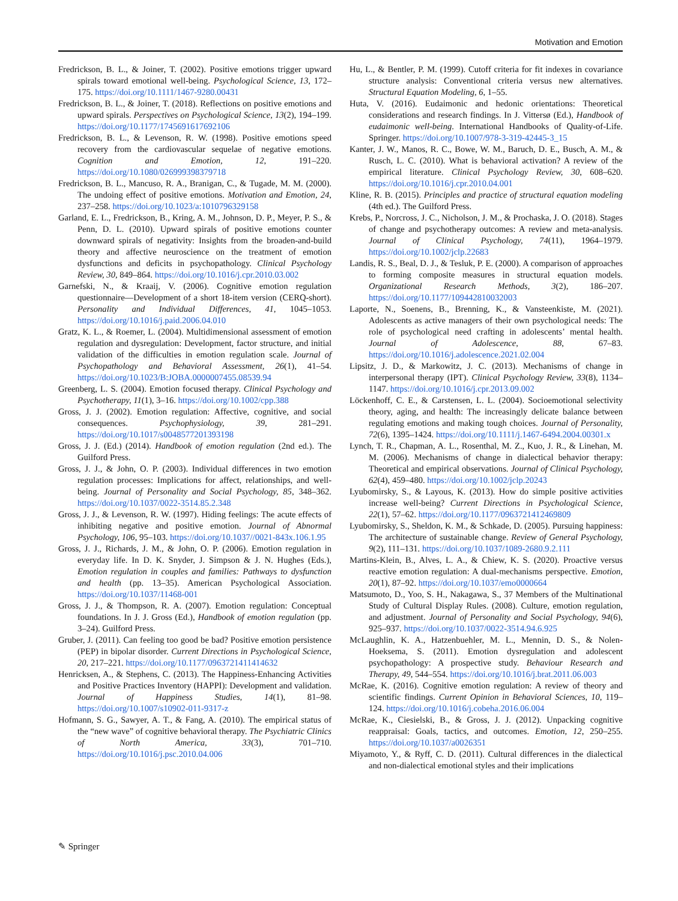Motivation and Emotion
Fredrickson, B. L., & Joiner, T. (2002). Positive emotions trigger upward spirals toward emotional well-being. Psychological Science, 13, 172–175. https://doi.org/10.1111/1467-9280.00431
Fredrickson, B. L., & Joiner, T. (2018). Reflections on positive emotions and upward spirals. Perspectives on Psychological Science, 13(2), 194–199. https://doi.org/10.1177/1745691617692106
Fredrickson, B. L., & Levenson, R. W. (1998). Positive emotions speed recovery from the cardiovascular sequelae of negative emotions. Cognition and Emotion, 12, 191–220. https://doi.org/10.1080/026999398379718
Fredrickson, B. L., Mancuso, R. A., Branigan, C., & Tugade, M. M. (2000). The undoing effect of positive emotions. Motivation and Emotion, 24, 237–258. https://doi.org/10.1023/a:1010796329158
Garland, E. L., Fredrickson, B., Kring, A. M., Johnson, D. P., Meyer, P. S., & Penn, D. L. (2010). Upward spirals of positive emotions counter downward spirals of negativity: Insights from the broaden-and-build theory and affective neuroscience on the treatment of emotion dysfunctions and deficits in psychopathology. Clinical Psychology Review, 30, 849–864. https://doi.org/10.1016/j.cpr.2010.03.002
Garnefski, N., & Kraaij, V. (2006). Cognitive emotion regulation questionnaire—Development of a short 18-item version (CERQ-short). Personality and Individual Differences, 41, 1045–1053. https://doi.org/10.1016/j.paid.2006.04.010
Gratz, K. L., & Roemer, L. (2004). Multidimensional assessment of emotion regulation and dysregulation: Development, factor structure, and initial validation of the difficulties in emotion regulation scale. Journal of Psychopathology and Behavioral Assessment, 26(1), 41–54. https://doi.org/10.1023/B:JOBA.0000007455.08539.94
Greenberg, L. S. (2004). Emotion focused therapy. Clinical Psychology and Psychotherapy, 11(1), 3–16. https://doi.org/10.1002/cpp.388
Gross, J. J. (2002). Emotion regulation: Affective, cognitive, and social consequences. Psychophysiology, 39, 281–291. https://doi.org/10.1017/s0048577201393198
Gross, J. J. (Ed.) (2014). Handbook of emotion regulation (2nd ed.). The Guilford Press.
Gross, J. J., & John, O. P. (2003). Individual differences in two emotion regulation processes: Implications for affect, relationships, and well-being. Journal of Personality and Social Psychology, 85, 348–362. https://doi.org/10.1037/0022-3514.85.2.348
Gross, J. J., & Levenson, R. W. (1997). Hiding feelings: The acute effects of inhibiting negative and positive emotion. Journal of Abnormal Psychology, 106, 95–103. https://doi.org/10.1037//0021-843x.106.1.95
Gross, J. J., Richards, J. M., & John, O. P. (2006). Emotion regulation in everyday life. In D. K. Snyder, J. Simpson & J. N. Hughes (Eds.), Emotion regulation in couples and families: Pathways to dysfunction and health (pp. 13–35). American Psychological Association. https://doi.org/10.1037/11468-001
Gross, J. J., & Thompson, R. A. (2007). Emotion regulation: Conceptual foundations. In J. J. Gross (Ed.), Handbook of emotion regulation (pp. 3–24). Guilford Press.
Gruber, J. (2011). Can feeling too good be bad? Positive emotion persistence (PEP) in bipolar disorder. Current Directions in Psychological Science, 20, 217–221. https://doi.org/10.1177/0963721411414632
Henricksen, A., & Stephens, C. (2013). The Happiness-Enhancing Activities and Positive Practices Inventory (HAPPI): Development and validation. Journal of Happiness Studies, 14(1), 81–98. https://doi.org/10.1007/s10902-011-9317-z
Hofmann, S. G., Sawyer, A. T., & Fang, A. (2010). The empirical status of the “new wave” of cognitive behavioral therapy. The Psychiatric Clinics of North America, 33(3), 701–710. https://doi.org/10.1016/j.psc.2010.04.006
Hu, L., & Bentler, P. M. (1999). Cutoff criteria for fit indexes in covariance structure analysis: Conventional criteria versus new alternatives. Structural Equation Modeling, 6, 1–55.
Huta, V. (2016). Eudaimonic and hedonic orientations: Theoretical considerations and research findings. In J. Vittersø (Ed.), Handbook of eudaimonic well-being. International Handbooks of Quality-of-Life. Springer. https://doi.org/10.1007/978-3-319-42445-3_15
Kanter, J. W., Manos, R. C., Bowe, W. M., Baruch, D. E., Busch, A. M., & Rusch, L. C. (2010). What is behavioral activation? A review of the empirical literature. Clinical Psychology Review, 30, 608–620. https://doi.org/10.1016/j.cpr.2010.04.001
Kline, R. B. (2015). Principles and practice of structural equation modeling (4th ed.). The Guilford Press.
Krebs, P., Norcross, J. C., Nicholson, J. M., & Prochaska, J. O. (2018). Stages of change and psychotherapy outcomes: A review and meta-analysis. Journal of Clinical Psychology, 74(11), 1964–1979. https://doi.org/10.1002/jclp.22683
Landis, R. S., Beal, D. J., & Tesluk, P. E. (2000). A comparison of approaches to forming composite measures in structural equation models. Organizational Research Methods, 3(2), 186–207. https://doi.org/10.1177/109442810032003
Laporte, N., Soenens, B., Brenning, K., & Vansteenkiste, M. (2021). Adolescents as active managers of their own psychological needs: The role of psychological need crafting in adolescents’ mental health. Journal of Adolescence, 88, 67–83. https://doi.org/10.1016/j.adolescence.2021.02.004
Lipsitz, J. D., & Markowitz, J. C. (2013). Mechanisms of change in interpersonal therapy (IPT). Clinical Psychology Review, 33(8), 1134–1147. https://doi.org/10.1016/j.cpr.2013.09.002
Löckenhoff, C. E., & Carstensen, L. L. (2004). Socioemotional selectivity theory, aging, and health: The increasingly delicate balance between regulating emotions and making tough choices. Journal of Personality, 72(6), 1395–1424. https://doi.org/10.1111/j.1467-6494.2004.00301.x
Lynch, T. R., Chapman, A. L., Rosenthal, M. Z., Kuo, J. R., & Linehan, M. M. (2006). Mechanisms of change in dialectical behavior therapy: Theoretical and empirical observations. Journal of Clinical Psychology, 62(4), 459–480. https://doi.org/10.1002/jclp.20243
Lyubomirsky, S., & Layous, K. (2013). How do simple positive activities increase well-being? Current Directions in Psychological Science, 22(1), 57–62. https://doi.org/10.1177/0963721412469809
Lyubomirsky, S., Sheldon, K. M., & Schkade, D. (2005). Pursuing happiness: The architecture of sustainable change. Review of General Psychology, 9(2), 111–131. https://doi.org/10.1037/1089-2680.9.2.111
Martins-Klein, B., Alves, L. A., & Chiew, K. S. (2020). Proactive versus reactive emotion regulation: A dual-mechanisms perspective. Emotion, 20(1), 87–92. https://doi.org/10.1037/emo0000664
Matsumoto, D., Yoo, S. H., Nakagawa, S., 37 Members of the Multinational Study of Cultural Display Rules. (2008). Culture, emotion regulation, and adjustment. Journal of Personality and Social Psychology, 94(6), 925–937. https://doi.org/10.1037/0022-3514.94.6.925
McLaughlin, K. A., Hatzenbuehler, M. L., Mennin, D. S., & Nolen-Hoeksema, S. (2011). Emotion dysregulation and adolescent psychopathology: A prospective study. Behaviour Research and Therapy, 49, 544–554. https://doi.org/10.1016/j.brat.2011.06.003
McRae, K. (2016). Cognitive emotion regulation: A review of theory and scientific findings. Current Opinion in Behavioral Sciences, 10, 119–124. https://doi.org/10.1016/j.cobeha.2016.06.004
McRae, K., Ciesielski, B., & Gross, J. J. (2012). Unpacking cognitive reappraisal: Goals, tactics, and outcomes. Emotion, 12, 250–255. https://doi.org/10.1037/a0026351
Miyamoto, Y., & Ryff, C. D. (2011). Cultural differences in the dialectical and non-dialectical emotional styles and their implications
✎ Springer